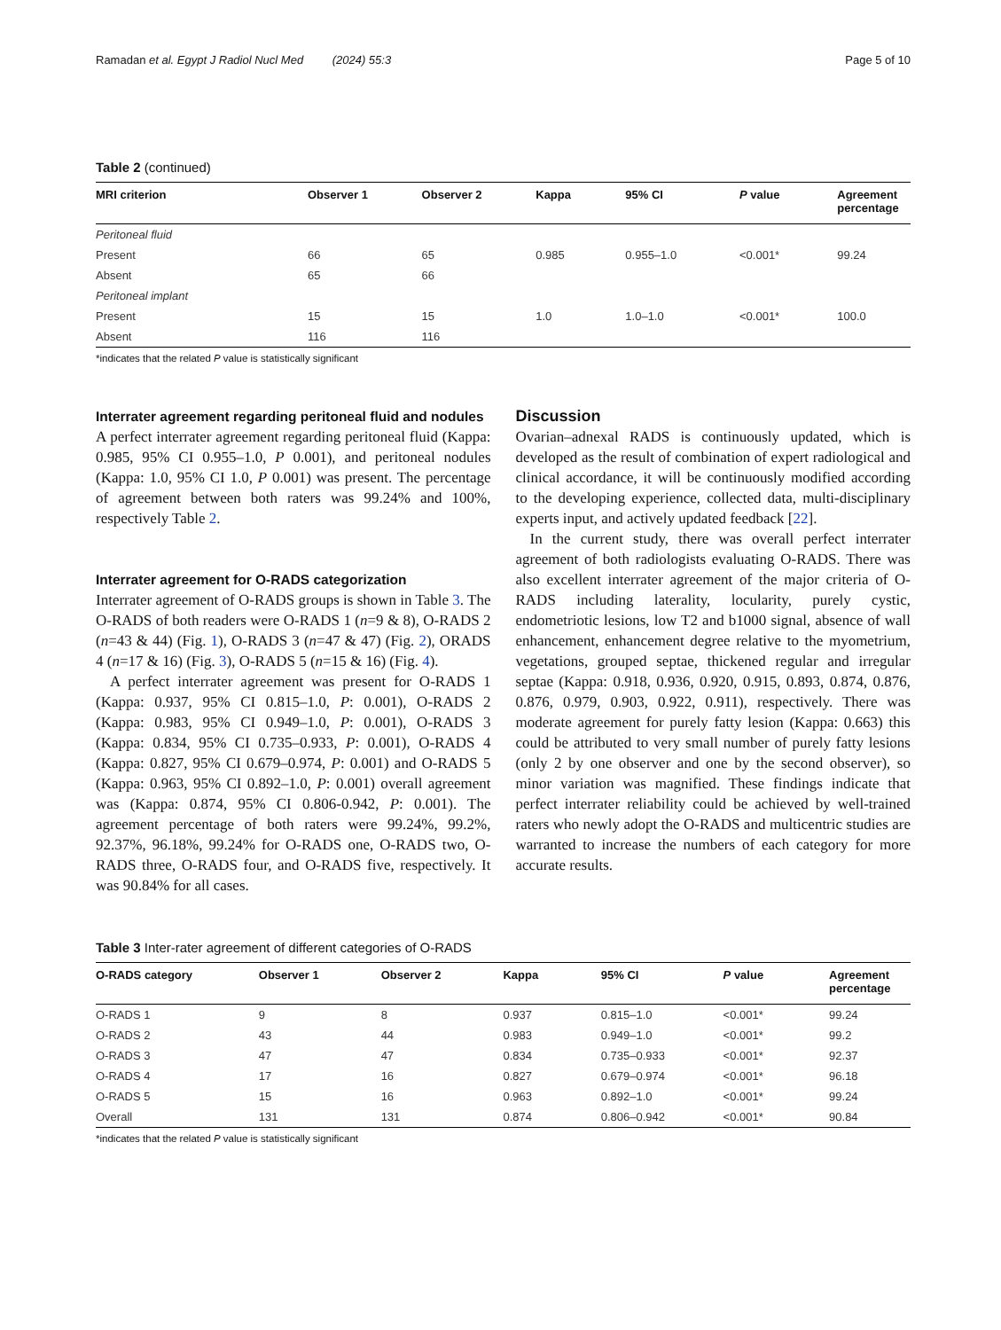Ramadan et al. Egypt J Radiol Nucl Med (2024) 55:3 Page 5 of 10
Table 2 (continued)
| MRI criterion | Observer 1 | Observer 2 | Kappa | 95% CI | P value | Agreement percentage |
| --- | --- | --- | --- | --- | --- | --- |
| Peritoneal fluid | | | | | | |
| Present | 66 | 65 | 0.985 | 0.955–1.0 | <0.001* | 99.24 |
| Absent | 65 | 66 | | | | |
| Peritoneal implant | | | | | | |
| Present | 15 | 15 | 1.0 | 1.0–1.0 | <0.001* | 100.0 |
| Absent | 116 | 116 | | | | |
*indicates that the related P value is statistically significant
Interrater agreement regarding peritoneal fluid and nodules
A perfect interrater agreement regarding peritoneal fluid (Kappa: 0.985, 95% CI 0.955–1.0, P 0.001), and peritoneal nodules (Kappa: 1.0, 95% CI 1.0, P 0.001) was present. The percentage of agreement between both raters was 99.24% and 100%, respectively Table 2.
Interrater agreement for O-RADS categorization
Interrater agreement of O-RADS groups is shown in Table 3. The O-RADS of both readers were O-RADS 1 (n=9 & 8), O-RADS 2 (n=43 & 44) (Fig. 1), O-RADS 3 (n=47 & 47) (Fig. 2), ORADS 4 (n=17 & 16) (Fig. 3), O-RADS 5 (n=15 & 16) (Fig. 4).
A perfect interrater agreement was present for O-RADS 1 (Kappa: 0.937, 95% CI 0.815–1.0, P: 0.001), O-RADS 2 (Kappa: 0.983, 95% CI 0.949–1.0, P: 0.001), O-RADS 3 (Kappa: 0.834, 95% CI 0.735–0.933, P: 0.001), O-RADS 4 (Kappa: 0.827, 95% CI 0.679–0.974, P: 0.001) and O-RADS 5 (Kappa: 0.963, 95% CI 0.892–1.0, P: 0.001) overall agreement was (Kappa: 0.874, 95% CI 0.806-0.942, P: 0.001). The agreement percentage of both raters were 99.24%, 99.2%, 92.37%, 96.18%, 99.24% for O-RADS one, O-RADS two, O-RADS three, O-RADS four, and O-RADS five, respectively. It was 90.84% for all cases.
Discussion
Ovarian–adnexal RADS is continuously updated, which is developed as the result of combination of expert radiological and clinical accordance, it will be continuously modified according to the developing experience, collected data, multi-disciplinary experts input, and actively updated feedback [22].
In the current study, there was overall perfect interrater agreement of both radiologists evaluating O-RADS. There was also excellent interrater agreement of the major criteria of O-RADS including laterality, locularity, purely cystic, endometriotic lesions, low T2 and b1000 signal, absence of wall enhancement, enhancement degree relative to the myometrium, vegetations, grouped septae, thickened regular and irregular septae (Kappa: 0.918, 0.936, 0.920, 0.915, 0.893, 0.874, 0.876, 0.876, 0.979, 0.903, 0.922, 0.911), respectively. There was moderate agreement for purely fatty lesion (Kappa: 0.663) this could be attributed to very small number of purely fatty lesions (only 2 by one observer and one by the second observer), so minor variation was magnified. These findings indicate that perfect interrater reliability could be achieved by well-trained raters who newly adopt the O-RADS and multicentric studies are warranted to increase the numbers of each category for more accurate results.
Table 3 Inter-rater agreement of different categories of O-RADS
| O-RADS category | Observer 1 | Observer 2 | Kappa | 95% CI | P value | Agreement percentage |
| --- | --- | --- | --- | --- | --- | --- |
| O-RADS 1 | 9 | 8 | 0.937 | 0.815–1.0 | <0.001* | 99.24 |
| O-RADS 2 | 43 | 44 | 0.983 | 0.949–1.0 | <0.001* | 99.2 |
| O-RADS 3 | 47 | 47 | 0.834 | 0.735–0.933 | <0.001* | 92.37 |
| O-RADS 4 | 17 | 16 | 0.827 | 0.679–0.974 | <0.001* | 96.18 |
| O-RADS 5 | 15 | 16 | 0.963 | 0.892–1.0 | <0.001* | 99.24 |
| Overall | 131 | 131 | 0.874 | 0.806–0.942 | <0.001* | 90.84 |
*indicates that the related P value is statistically significant